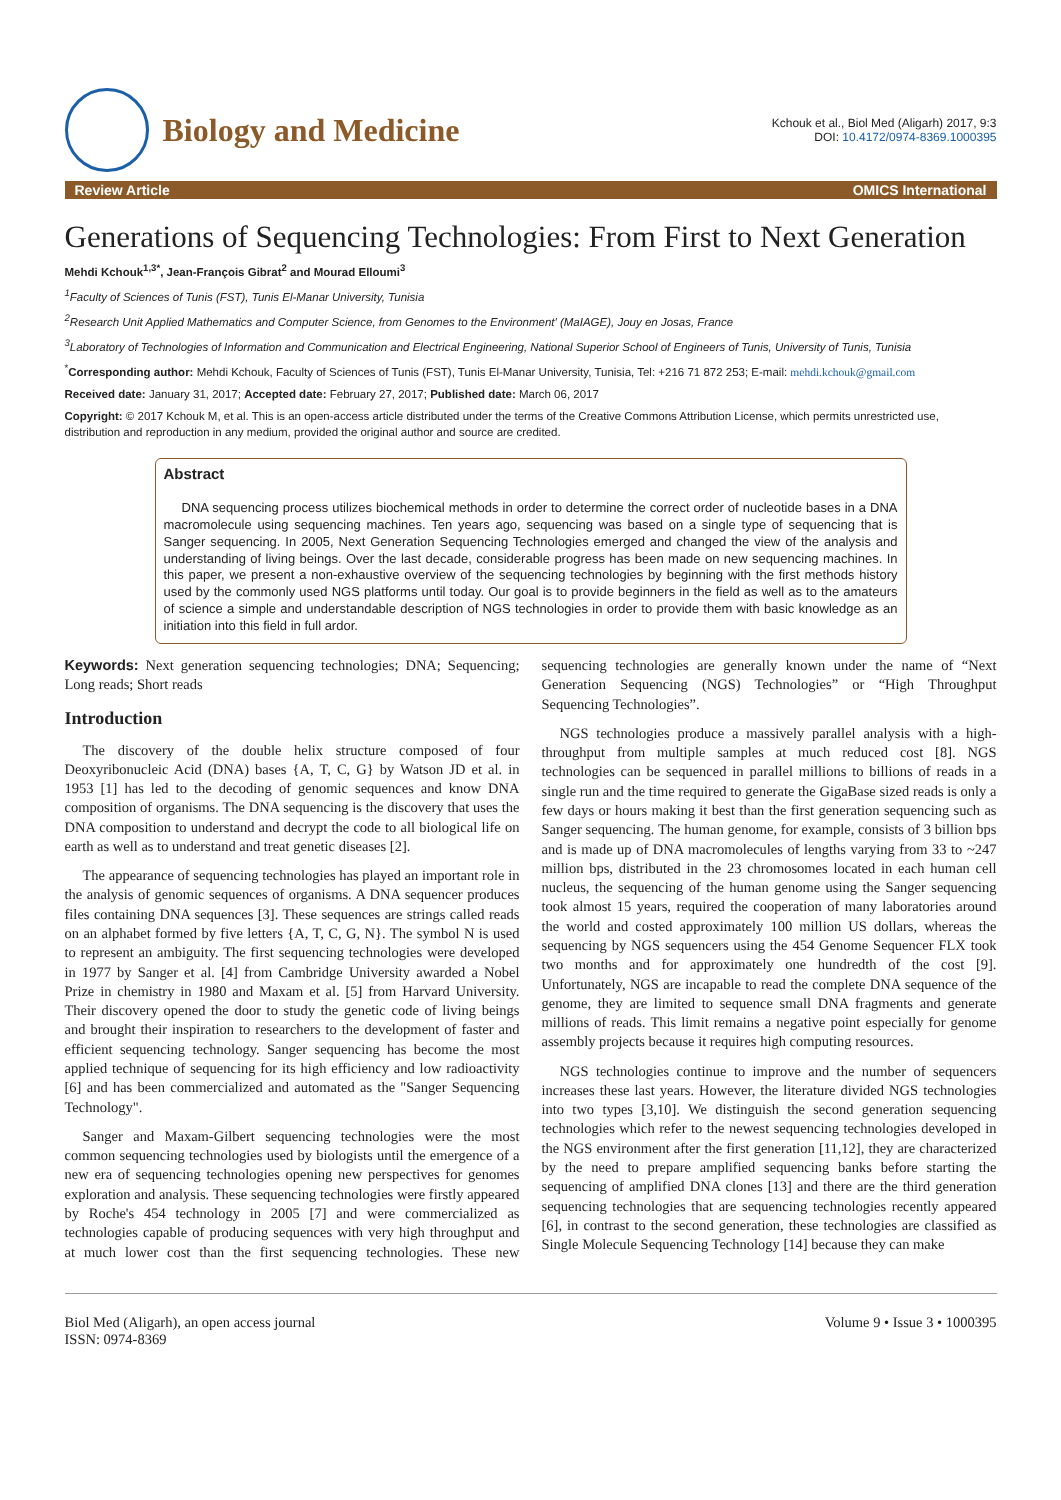Biology and Medicine
Kchouk et al., Biol Med (Aligarh) 2017, 9:3
DOI: 10.4172/0974-8369.1000395
Review Article OMICS International
Generations of Sequencing Technologies: From First to Next Generation
Mehdi Kchouk<sup>1,3*</sup>, Jean-François Gibrat<sup>2</sup> and Mourad Elloumi<sup>3</sup>
<sup>1</sup> Faculty of Sciences of Tunis (FST), Tunis El-Manar University, Tunisia
<sup>2</sup> Research Unit Applied Mathematics and Computer Science, from Genomes to the Environment' (MaIAGE), Jouy en Josas, France
<sup>3</sup> Laboratory of Technologies of Information and Communication and Electrical Engineering, National Superior School of Engineers of Tunis, University of Tunis, Tunisia
<sup>*</sup> Corresponding author: Mehdi Kchouk, Faculty of Sciences of Tunis (FST), Tunis El-Manar University, Tunisia, Tel: +216 71 872 253; E-mail: mehdi.kchouk@gmail.com
Received date: January 31, 2017; Accepted date: February 27, 2017; Published date: March 06, 2017
Copyright: © 2017 Kchouk M, et al. This is an open-access article distributed under the terms of the Creative Commons Attribution License, which permits unrestricted use, distribution and reproduction in any medium, provided the original author and source are credited.
Abstract
DNA sequencing process utilizes biochemical methods in order to determine the correct order of nucleotide bases in a DNA macromolecule using sequencing machines. Ten years ago, sequencing was based on a single type of sequencing that is Sanger sequencing. In 2005, Next Generation Sequencing Technologies emerged and changed the view of the analysis and understanding of living beings. Over the last decade, considerable progress has been made on new sequencing machines. In this paper, we present a non-exhaustive overview of the sequencing technologies by beginning with the first methods history used by the commonly used NGS platforms until today. Our goal is to provide beginners in the field as well as to the amateurs of science a simple and understandable description of NGS technologies in order to provide them with basic knowledge as an initiation into this field in full ardor.
Keywords: Next generation sequencing technologies; DNA; Sequencing; Long reads; Short reads
Introduction
The discovery of the double helix structure composed of four Deoxyribonucleic Acid (DNA) bases {A, T, C, G} by Watson JD et al. in 1953 [1] has led to the decoding of genomic sequences and know DNA composition of organisms. The DNA sequencing is the discovery that uses the DNA composition to understand and decrypt the code to all biological life on earth as well as to understand and treat genetic diseases [2].
The appearance of sequencing technologies has played an important role in the analysis of genomic sequences of organisms. A DNA sequencer produces files containing DNA sequences [3]. These sequences are strings called reads on an alphabet formed by five letters {A, T, C, G, N}. The symbol N is used to represent an ambiguity. The first sequencing technologies were developed in 1977 by Sanger et al. [4] from Cambridge University awarded a Nobel Prize in chemistry in 1980 and Maxam et al. [5] from Harvard University. Their discovery opened the door to study the genetic code of living beings and brought their inspiration to researchers to the development of faster and efficient sequencing technology. Sanger sequencing has become the most applied technique of sequencing for its high efficiency and low radioactivity [6] and has been commercialized and automated as the "Sanger Sequencing Technology".
Sanger and Maxam-Gilbert sequencing technologies were the most common sequencing technologies used by biologists until the emergence of a new era of sequencing technologies opening new perspectives for genomes exploration and analysis. These sequencing technologies were firstly appeared by Roche's 454 technology in 2005 [7] and were commercialized as technologies capable of producing sequences with very high throughput and at much lower cost than the first sequencing technologies. These new sequencing technologies are generally known under the name of “Next Generation Sequencing (NGS) Technologies” or “High Throughput Sequencing Technologies”.
NGS technologies produce a massively parallel analysis with a high-throughput from multiple samples at much reduced cost [8]. NGS technologies can be sequenced in parallel millions to billions of reads in a single run and the time required to generate the GigaBase sized reads is only a few days or hours making it best than the first generation sequencing such as Sanger sequencing. The human genome, for example, consists of 3 billion bps and is made up of DNA macromolecules of lengths varying from 33 to ~247 million bps, distributed in the 23 chromosomes located in each human cell nucleus, the sequencing of the human genome using the Sanger sequencing took almost 15 years, required the cooperation of many laboratories around the world and costed approximately 100 million US dollars, whereas the sequencing by NGS sequencers using the 454 Genome Sequencer FLX took two months and for approximately one hundredth of the cost [9]. Unfortunately, NGS are incapable to read the complete DNA sequence of the genome, they are limited to sequence small DNA fragments and generate millions of reads. This limit remains a negative point especially for genome assembly projects because it requires high computing resources.
NGS technologies continue to improve and the number of sequencers increases these last years. However, the literature divided NGS technologies into two types [3,10]. We distinguish the second generation sequencing technologies which refer to the newest sequencing technologies developed in the NGS environment after the first generation [11,12], they are characterized by the need to prepare amplified sequencing banks before starting the sequencing of amplified DNA clones [13] and there are the third generation sequencing technologies that are sequencing technologies recently appeared [6], in contrast to the second generation, these technologies are classified as Single Molecule Sequencing Technology [14] because they can make
Biol Med (Aligarh), an open access journal
ISSN: 0974-8369
Volume 9 • Issue 3 • 1000395